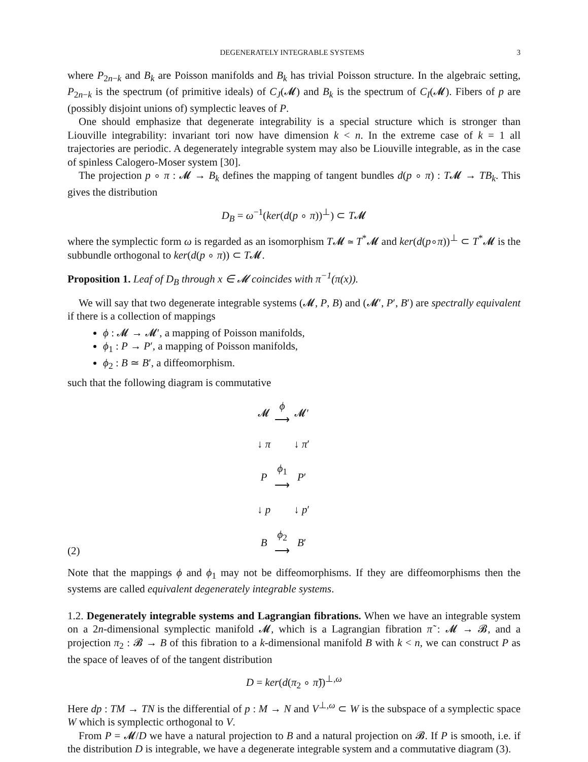DEGENERATELY INTEGRABLE SYSTEMS 3
where P<sub>2n−k</sub> and B<sub>k</sub> are Poisson manifolds and B<sub>k</sub> has trivial Poisson structure. In the algebraic setting, P<sub>2n−k</sub> is the spectrum (of primitive ideals) of C<sub>J</sub>(𝓜) and B<sub>k</sub> is the spectrum of C<sub>I</sub>(𝓜). Fibers of p are (possibly disjoint unions of) symplectic leaves of P.
One should emphasize that degenerate integrability is a special structure which is stronger than Liouville integrability: invariant tori now have dimension k < n. In the extreme case of k = 1 all trajectories are periodic. A degenerately integrable system may also be Liouville integrable, as in the case of spinless Calogero-Moser system [30].
The projection p ∘ π : 𝓜 → B<sub>k</sub> defines the mapping of tangent bundles d(p ∘ π) : T𝓜 → TB<sub>k</sub>. This gives the distribution
D<sub>B</sub> = ω<sup>−1</sup>(ker(d(p ∘ π))<sup>⊥</sup>) ⊂ T𝓜
where the symplectic form ω is regarded as an isomorphism T𝓜 ≃ T<sup>*</sup>𝓜 and ker(d(p∘π))<sup>⊥</sup> ⊂ T<sup>*</sup>𝓜 is the subbundle orthogonal to ker(d(p ∘ π)) ⊂ T𝓜.
Proposition 1. Leaf of D<sub>B</sub> through x ∈ 𝓜 coincides with π<sup>−1</sup>(π(x)).
We will say that two degenerate integrable systems (𝓜, P, B) and (𝓜′, P′, B′) are spectrally equivalent if there is a collection of mappings
ϕ : 𝓜 → 𝓜′, a mapping of Poisson manifolds,
ϕ<sub>1</sub> : P → P′, a mapping of Poisson manifolds,
ϕ<sub>2</sub> : B ≃ B′, a diffeomorphism.
such that the following diagram is commutative
(2)
| 𝓜 | ϕ ⟶ | 𝓜′ |
| ↓ π | | ↓ π ′ |
| P | ϕ<sub>1</sub> ⟶ | P ′ |
| ↓ p | | ↓ p ′ |
| B | ϕ<sub>2</sub> ⟶ | B ′ |
Note that the mappings ϕ and ϕ<sub>1</sub> may not be diffeomorphisms. If they are diffeomorphisms then the systems are called equivalent degenerately integrable systems.
1.2. Degenerately integrable systems and Lagrangian fibrations. When we have an integrable system on a 2n-dimensional symplectic manifold 𝓜, which is a Lagrangian fibration π̃ : 𝓜 → 𝓑, and a projection π<sub>2</sub> : 𝓑 → B of this fibration to a k-dimensional manifold B with k < n, we can construct P as the space of leaves of of the tangent distribution
D = ker(d(π<sub>2</sub> ∘ π̃))<sup>⊥,ω</sup>
Here dp : TM → TN is the differential of p : M → N and V<sup>⊥,ω</sup> ⊂ W is the subspace of a symplectic space W which is symplectic orthogonal to V.
From P = 𝓜/D we have a natural projection to B and a natural projection on 𝓑. If P is smooth, i.e. if the distribution D is integrable, we have a degenerate integrable system and a commutative diagram (3).